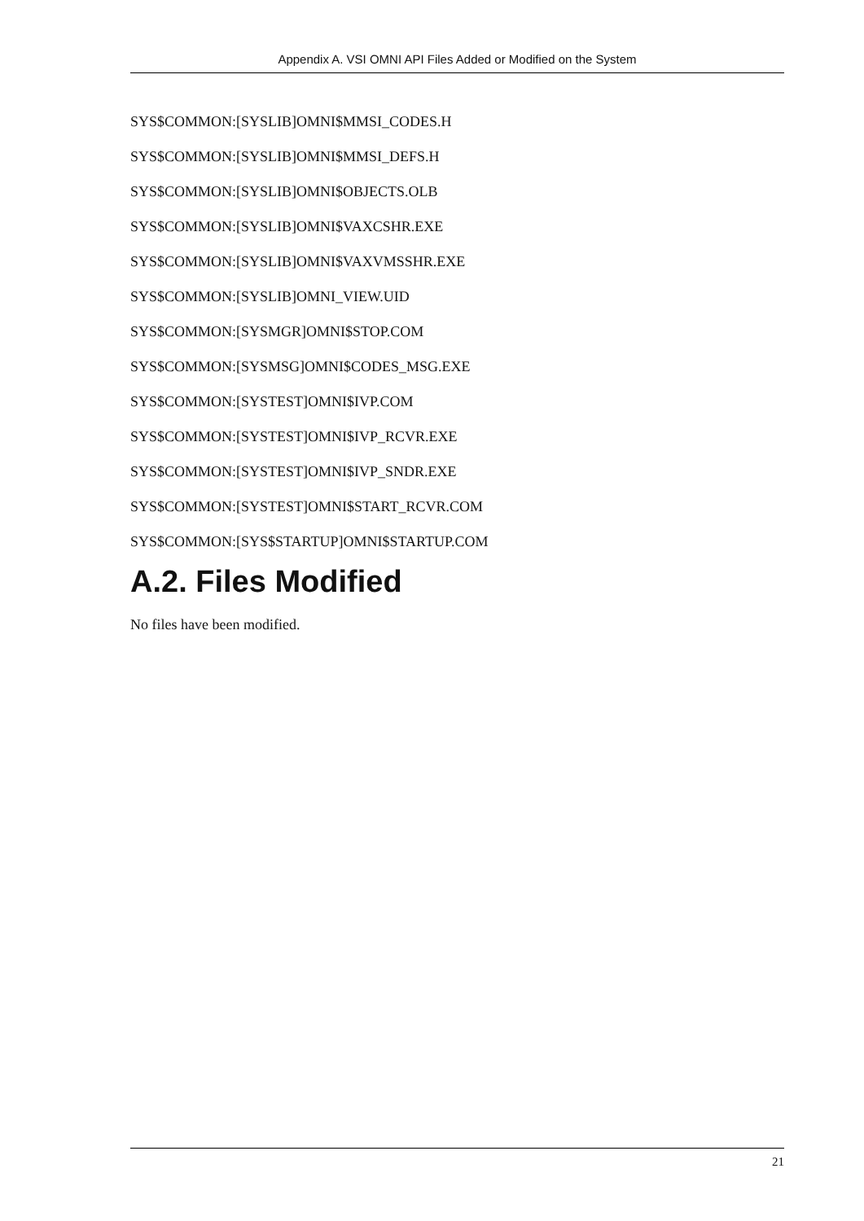Appendix A. VSI OMNI API Files Added or Modified on the System
SYS$COMMON:[SYSLIB]OMNI$MMSI_CODES.H
SYS$COMMON:[SYSLIB]OMNI$MMSI_DEFS.H
SYS$COMMON:[SYSLIB]OMNI$OBJECTS.OLB
SYS$COMMON:[SYSLIB]OMNI$VAXCSHR.EXE
SYS$COMMON:[SYSLIB]OMNI$VAXVMSSHR.EXE
SYS$COMMON:[SYSLIB]OMNI_VIEW.UID
SYS$COMMON:[SYSMGR]OMNI$STOP.COM
SYS$COMMON:[SYSMSG]OMNI$CODES_MSG.EXE
SYS$COMMON:[SYSTEST]OMNI$IVP.COM
SYS$COMMON:[SYSTEST]OMNI$IVP_RCVR.EXE
SYS$COMMON:[SYSTEST]OMNI$IVP_SNDR.EXE
SYS$COMMON:[SYSTEST]OMNI$START_RCVR.COM
SYS$COMMON:[SYS$STARTUP]OMNI$STARTUP.COM
A.2. Files Modified
No files have been modified.
21